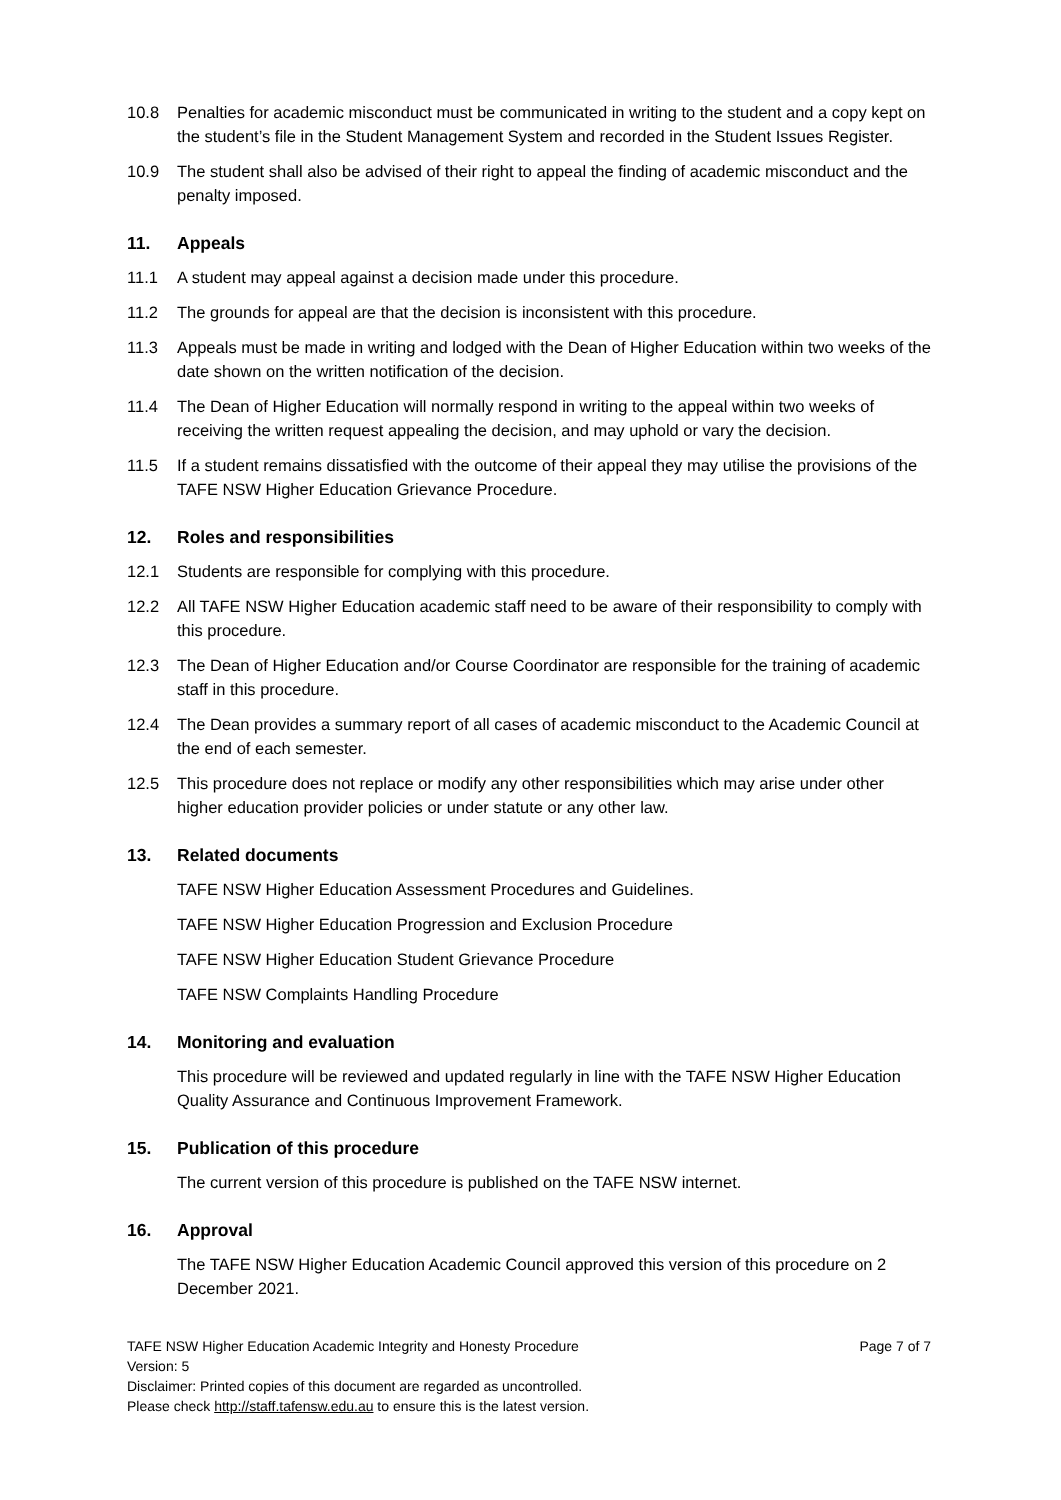10.8 Penalties for academic misconduct must be communicated in writing to the student and a copy kept on the student’s file in the Student Management System and recorded in the Student Issues Register.
10.9 The student shall also be advised of their right to appeal the finding of academic misconduct and the penalty imposed.
11. Appeals
11.1 A student may appeal against a decision made under this procedure.
11.2 The grounds for appeal are that the decision is inconsistent with this procedure.
11.3 Appeals must be made in writing and lodged with the Dean of Higher Education within two weeks of the date shown on the written notification of the decision.
11.4 The Dean of Higher Education will normally respond in writing to the appeal within two weeks of receiving the written request appealing the decision, and may uphold or vary the decision.
11.5 If a student remains dissatisfied with the outcome of their appeal they may utilise the provisions of the TAFE NSW Higher Education Grievance Procedure.
12. Roles and responsibilities
12.1 Students are responsible for complying with this procedure.
12.2 All TAFE NSW Higher Education academic staff need to be aware of their responsibility to comply with this procedure.
12.3 The Dean of Higher Education and/or Course Coordinator are responsible for the training of academic staff in this procedure.
12.4 The Dean provides a summary report of all cases of academic misconduct to the Academic Council at the end of each semester.
12.5 This procedure does not replace or modify any other responsibilities which may arise under other higher education provider policies or under statute or any other law.
13. Related documents
TAFE NSW Higher Education Assessment Procedures and Guidelines.
TAFE NSW Higher Education Progression and Exclusion Procedure
TAFE NSW Higher Education Student Grievance Procedure
TAFE NSW Complaints Handling Procedure
14. Monitoring and evaluation
This procedure will be reviewed and updated regularly in line with the TAFE NSW Higher Education Quality Assurance and Continuous Improvement Framework.
15. Publication of this procedure
The current version of this procedure is published on the TAFE NSW internet.
16. Approval
The TAFE NSW Higher Education Academic Council approved this version of this procedure on 2 December 2021.
TAFE NSW Higher Education Academic Integrity and Honesty Procedure Page 7 of 7
Version: 5
Disclaimer: Printed copies of this document are regarded as uncontrolled.
Please check http://staff.tafensw.edu.au to ensure this is the latest version.